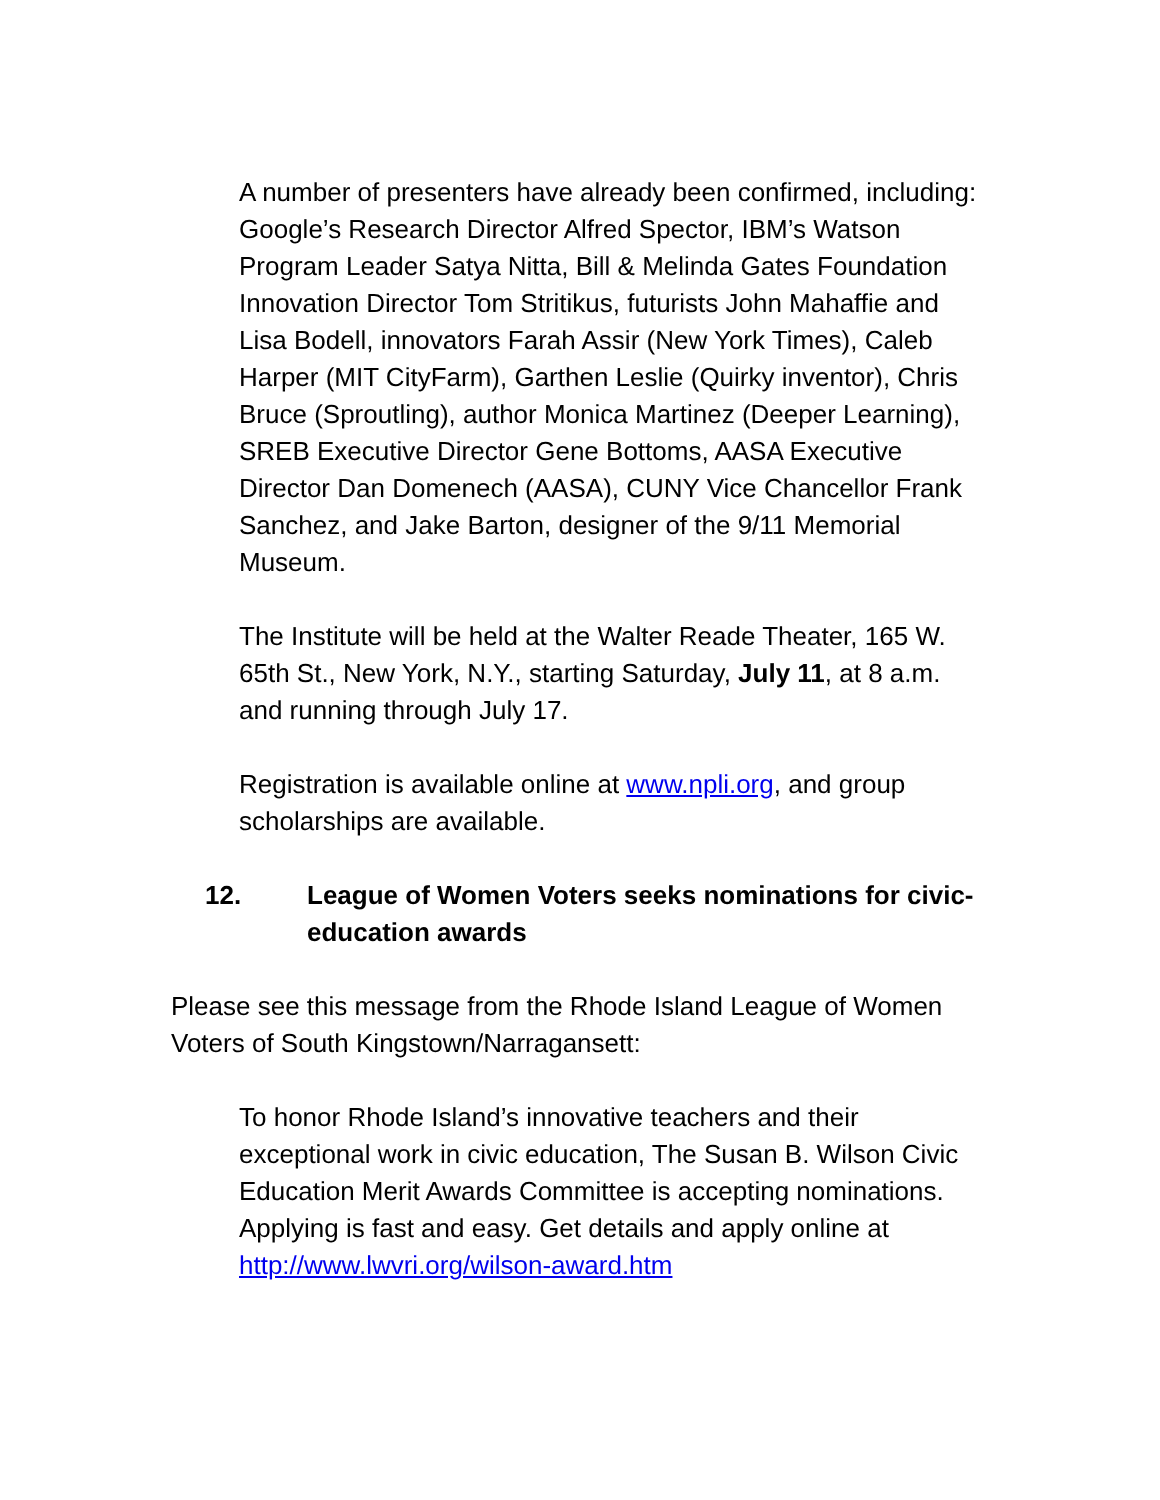A number of presenters have already been confirmed, including: Google’s Research Director Alfred Spector, IBM’s Watson Program Leader Satya Nitta, Bill & Melinda Gates Foundation Innovation Director Tom Stritikus, futurists John Mahaffie and Lisa Bodell, innovators Farah Assir (New York Times), Caleb Harper (MIT CityFarm), Garthen Leslie (Quirky inventor), Chris Bruce (Sproutling), author Monica Martinez (Deeper Learning), SREB Executive Director Gene Bottoms, AASA Executive Director Dan Domenech (AASA), CUNY Vice Chancellor Frank Sanchez, and Jake Barton, designer of the 9/11 Memorial Museum.
The Institute will be held at the Walter Reade Theater, 165 W. 65th St., New York, N.Y., starting Saturday, July 11, at 8 a.m. and running through July 17.
Registration is available online at www.npli.org, and group scholarships are available.
12. League of Women Voters seeks nominations for civic-education awards
Please see this message from the Rhode Island League of Women Voters of South Kingstown/Narragansett:
To honor Rhode Island’s innovative teachers and their exceptional work in civic education, The Susan B. Wilson Civic Education Merit Awards Committee is accepting nominations. Applying is fast and easy. Get details and apply online at http://www.lwvri.org/wilson-award.htm